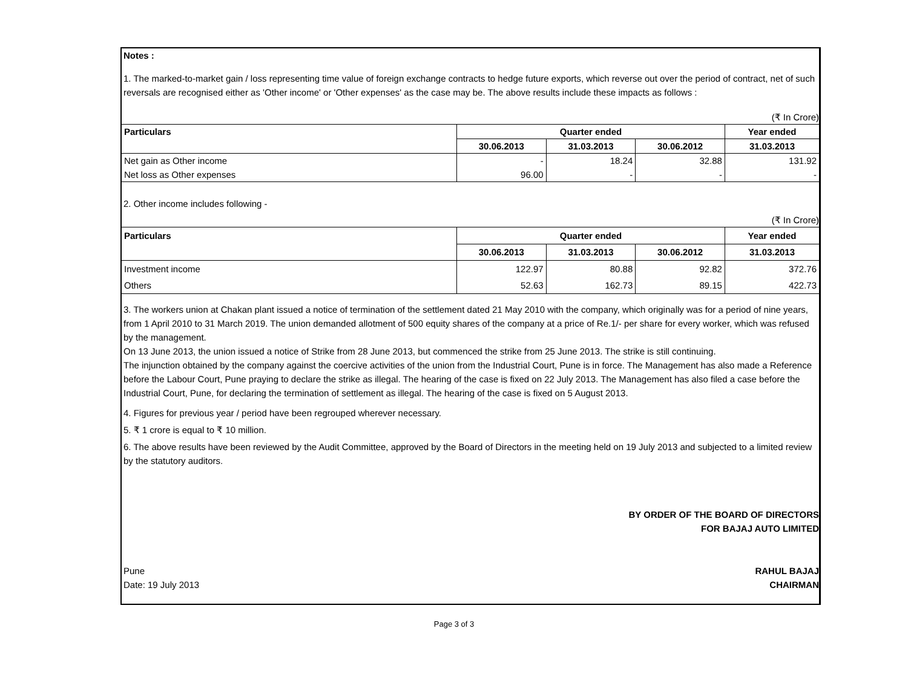Notes :
1. The marked-to-market gain / loss representing time value of foreign exchange contracts to hedge future exports, which reverse out over the period of contract, net of such reversals are recognised either as 'Other income' or 'Other expenses' as the case may be. The above results include these impacts as follows :
(₹ In Crore)
| Particulars | Quarter ended | | | Year ended |
| --- | --- | --- | --- | --- |
| | 30.06.2013 | 31.03.2013 | 30.06.2012 | 31.03.2013 |
| Net gain as Other income | - | 18.24 | 32.88 | 131.92 |
| Net loss as Other expenses | 96.00 | - | - | - |
2. Other income includes following -
(₹ In Crore)
| Particulars | Quarter ended | | | Year ended |
| --- | --- | --- | --- | --- |
| | 30.06.2013 | 31.03.2013 | 30.06.2012 | 31.03.2013 |
| Investment income | 122.97 | 80.88 | 92.82 | 372.76 |
| Others | 52.63 | 162.73 | 89.15 | 422.73 |
3. The workers union at Chakan plant issued a notice of termination of the settlement dated 21 May 2010 with the company, which originally was for a period of nine years, from 1 April 2010 to 31 March 2019. The union demanded allotment of 500 equity shares of the company at a price of Re.1/- per share for every worker, which was refused by the management.
On 13 June 2013, the union issued a notice of Strike from 28 June 2013, but commenced the strike from 25 June 2013. The strike is still continuing.
The injunction obtained by the company against the coercive activities of the union from the Industrial Court, Pune is in force. The Management has also made a Reference before the Labour Court, Pune praying to declare the strike as illegal. The hearing of the case is fixed on 22 July 2013. The Management has also filed a case before the Industrial Court, Pune, for declaring the termination of settlement as illegal. The hearing of the case is fixed on 5 August 2013.
4. Figures for previous year / period have been regrouped wherever necessary.
5. ₹ 1 crore is equal to ₹ 10 million.
6. The above results have been reviewed by the Audit Committee, approved by the Board of Directors in the meeting held on 19 July 2013 and subjected to a limited review by the statutory auditors.
BY ORDER OF THE BOARD OF DIRECTORS
FOR BAJAJ AUTO LIMITED
Pune RAHUL BAJAJ
Date: 19 July 2013 CHAIRMAN
Page 3 of 3